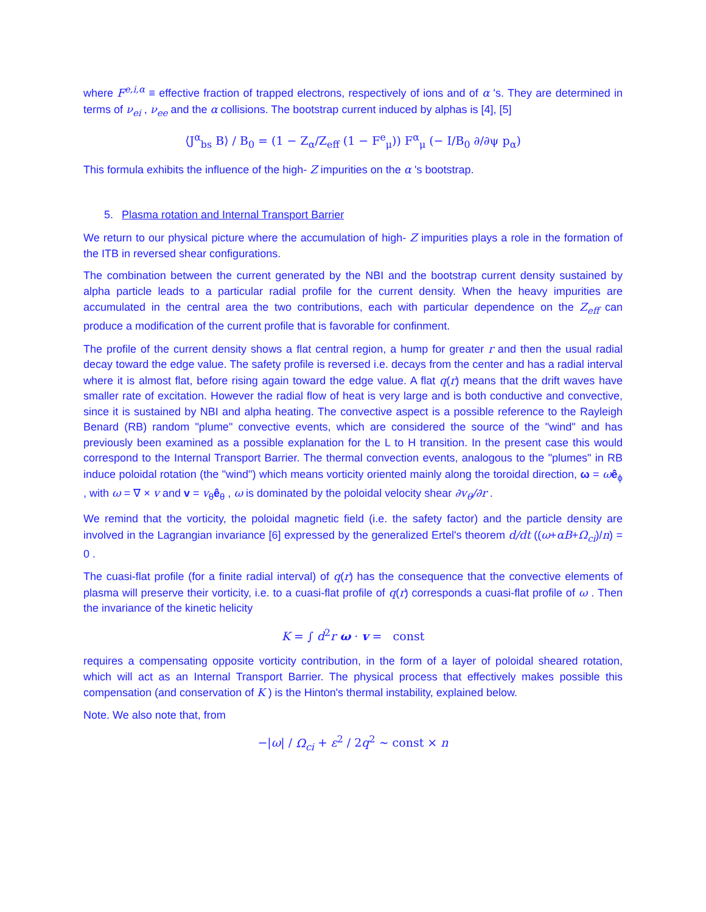where F<sup>e,i,α</sup> ≡ effective fraction of trapped electrons, respectively of ions and of α 's. They are determined in terms of ν<sub>ei</sub> , ν<sub>ee</sub> and the α collisions. The bootstrap current induced by alphas is [4], [5]
⟨J<sup>α</sup><sub>bs</sub> B⟩ / B<sub>0</sub> = (1 − Z<sub>α</sub>/Z<sub>eff</sub> (1 − F<sup>e</sup><sub>μ</sub>)) F<sup>α</sup><sub>μ</sub> (− I/B<sub>0</sub> ∂/∂ψ p<sub>α</sub>)
This formula exhibits the influence of the high- Z impurities on the α 's bootstrap.
5. Plasma rotation and Internal Transport Barrier
We return to our physical picture where the accumulation of high- Z impurities plays a role in the formation of the ITB in reversed shear configurations.
The combination between the current generated by the NBI and the bootstrap current density sustained by alpha particle leads to a particular radial profile for the current density. When the heavy impurities are accumulated in the central area the two contributions, each with particular dependence on the Z<sub>eff</sub> can produce a modification of the current profile that is favorable for confinment.
The profile of the current density shows a flat central region, a hump for greater r and then the usual radial decay toward the edge value. The safety profile is reversed i.e. decays from the center and has a radial interval where it is almost flat, before rising again toward the edge value. A flat q(r) means that the drift waves have smaller rate of excitation. However the radial flow of heat is very large and is both conductive and convective, since it is sustained by NBI and alpha heating. The convective aspect is a possible reference to the Rayleigh Benard (RB) random "plume" convective events, which are considered the source of the "wind" and has previously been examined as a possible explanation for the L to H transition. In the present case this would correspond to the Internal Transport Barrier. The thermal convection events, analogous to the "plumes" in RB induce poloidal rotation (the "wind") which means vorticity oriented mainly along the toroidal direction, ω = ωê<sub>ϕ</sub> , with ω = ∇ × v and v = v<sub>θ</sub>ê<sub>θ</sub> , ω is dominated by the poloidal velocity shear ∂v<sub>θ</sub>/∂r .
We remind that the vorticity, the poloidal magnetic field (i.e. the safety factor) and the particle density are involved in the Lagrangian invariance [6] expressed by the generalized Ertel's theorem d/dt ((ω+αB+Ω<sub>ci</sub>)/n) = 0 .
The cuasi-flat profile (for a finite radial interval) of q(r) has the consequence that the convective elements of plasma will preserve their vorticity, i.e. to a cuasi-flat profile of q(r) corresponds a cuasi-flat profile of ω . Then the invariance of the kinetic helicity
K = ∫ d<sup>2</sup>r ω · v = const
requires a compensating opposite vorticity contribution, in the form of a layer of poloidal sheared rotation, which will act as an Internal Transport Barrier. The physical process that effectively makes possible this compensation (and conservation of K ) is the Hinton's thermal instability, explained below.
Note. We also note that, from
−|ω| / Ω<sub>ci</sub> + ε<sup>2</sup> / 2q<sup>2</sup> ~ const × n